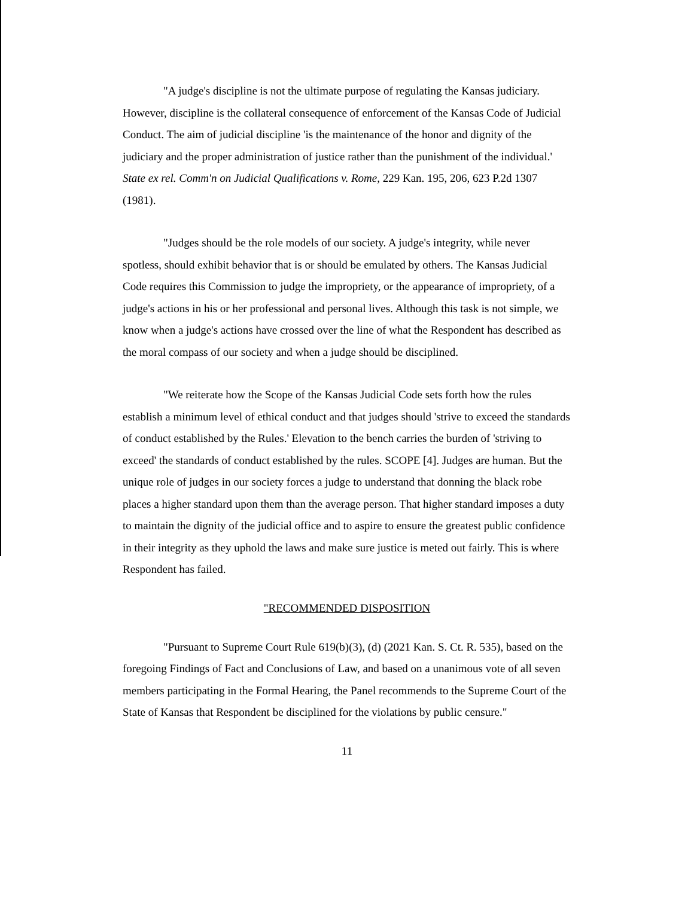"A judge's discipline is not the ultimate purpose of regulating the Kansas judiciary. However, discipline is the collateral consequence of enforcement of the Kansas Code of Judicial Conduct. The aim of judicial discipline 'is the maintenance of the honor and dignity of the judiciary and the proper administration of justice rather than the punishment of the individual.' State ex rel. Comm'n on Judicial Qualifications v. Rome, 229 Kan. 195, 206, 623 P.2d 1307 (1981).
"Judges should be the role models of our society. A judge's integrity, while never spotless, should exhibit behavior that is or should be emulated by others. The Kansas Judicial Code requires this Commission to judge the impropriety, or the appearance of impropriety, of a judge's actions in his or her professional and personal lives. Although this task is not simple, we know when a judge's actions have crossed over the line of what the Respondent has described as the moral compass of our society and when a judge should be disciplined.
"We reiterate how the Scope of the Kansas Judicial Code sets forth how the rules establish a minimum level of ethical conduct and that judges should 'strive to exceed the standards of conduct established by the Rules.' Elevation to the bench carries the burden of 'striving to exceed' the standards of conduct established by the rules. SCOPE [4]. Judges are human. But the unique role of judges in our society forces a judge to understand that donning the black robe places a higher standard upon them than the average person. That higher standard imposes a duty to maintain the dignity of the judicial office and to aspire to ensure the greatest public confidence in their integrity as they uphold the laws and make sure justice is meted out fairly. This is where Respondent has failed.
"RECOMMENDED DISPOSITION
"Pursuant to Supreme Court Rule 619(b)(3), (d) (2021 Kan. S. Ct. R. 535), based on the foregoing Findings of Fact and Conclusions of Law, and based on a unanimous vote of all seven members participating in the Formal Hearing, the Panel recommends to the Supreme Court of the State of Kansas that Respondent be disciplined for the violations by public censure."
11